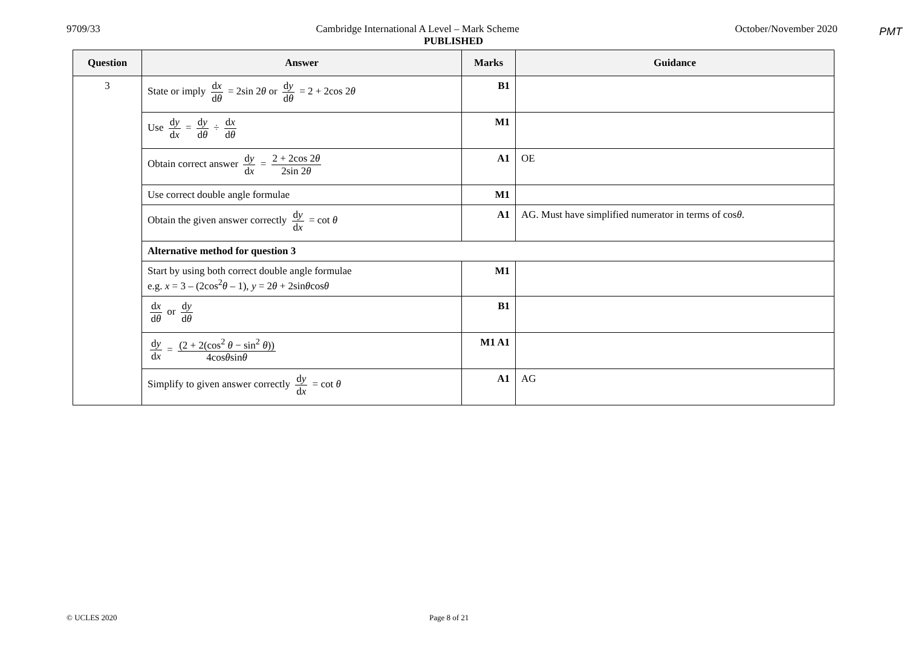PMT
9709/33 Cambridge International A Level – Mark Scheme October/November 2020
PUBLISHED
| Question | Answer | Marks | Guidance |
| --- | --- | --- | --- |
| 3 | State or imply d x d θ = 2sin 2 θ or d y d θ = 2 + 2cos 2 θ | B1 | |
| | Use d y d x = d y d θ ÷ d x d θ | M1 | |
| | Obtain correct answer d y d x = 2 + 2cos 2 θ 2sin 2 θ | A1 | OE |
| | Use correct double angle formulae | M1 | |
| | Obtain the given answer correctly d y d x = cot θ | A1 | AG. Must have simplified numerator in terms of cos θ . |
| | Alternative method for question 3 | | |
| | Start by using both correct double angle formulae e.g. x = 3 – (2cos<sup>2</sup> θ – 1), y = 2 θ + 2sin θ cos θ | M1 | |
| | d x d θ or d y d θ | B1 | |
| | d y d x = (2 + 2(cos<sup>2</sup> θ − sin<sup>2</sup> θ )) 4cos θ sin θ | M1 A1 | |
| | Simplify to given answer correctly d y d x = cot θ | A1 | AG |
© UCLES 2020 Page 8 of 21